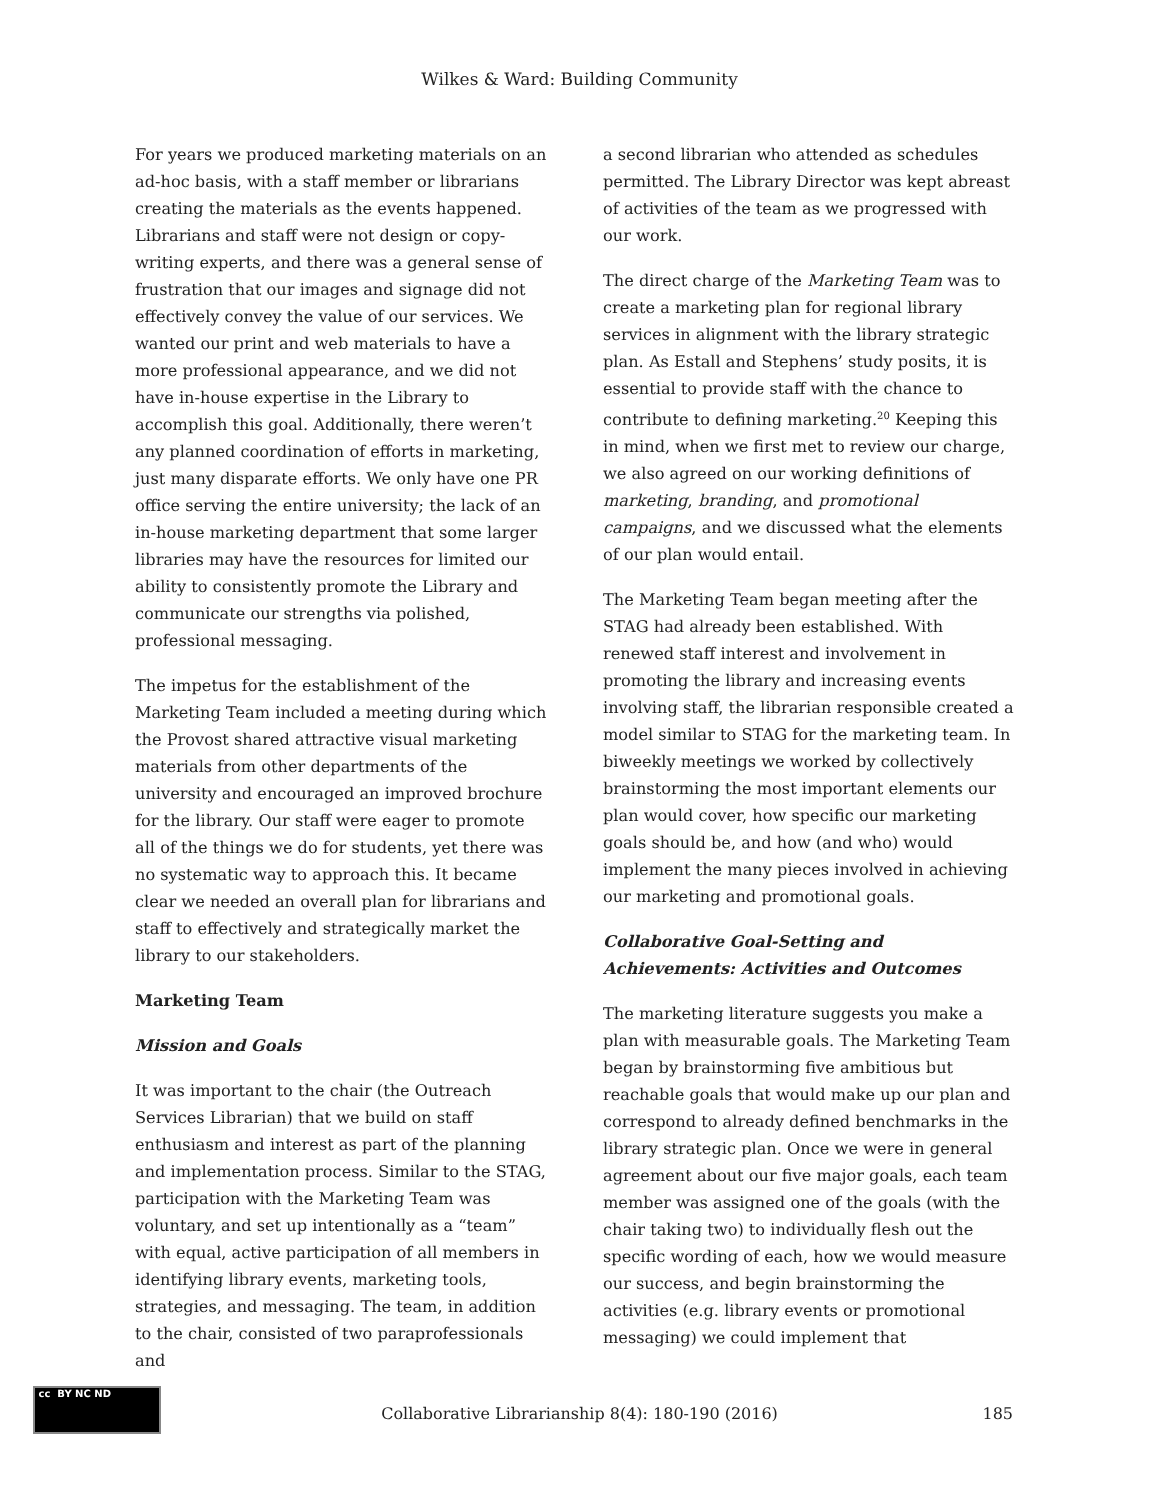Wilkes & Ward: Building Community
For years we produced marketing materials on an ad-hoc basis, with a staff member or librarians creating the materials as the events happened. Librarians and staff were not design or copy-writing experts, and there was a general sense of frustration that our images and signage did not effectively convey the value of our services. We wanted our print and web materials to have a more professional appearance, and we did not have in-house expertise in the Library to accomplish this goal. Additionally, there weren’t any planned coordination of efforts in marketing, just many disparate efforts. We only have one PR office serving the entire university; the lack of an in-house marketing department that some larger libraries may have the resources for limited our ability to consistently promote the Library and communicate our strengths via polished, professional messaging.
The impetus for the establishment of the Marketing Team included a meeting during which the Provost shared attractive visual marketing materials from other departments of the university and encouraged an improved brochure for the library. Our staff were eager to promote all of the things we do for students, yet there was no systematic way to approach this. It became clear we needed an overall plan for librarians and staff to effectively and strategically market the library to our stakeholders.
Marketing Team
Mission and Goals
It was important to the chair (the Outreach Services Librarian) that we build on staff enthusiasm and interest as part of the planning and implementation process. Similar to the STAG, participation with the Marketing Team was voluntary, and set up intentionally as a “team” with equal, active participation of all members in identifying library events, marketing tools, strategies, and messaging. The team, in addition to the chair, consisted of two paraprofessionals and
a second librarian who attended as schedules permitted. The Library Director was kept abreast of activities of the team as we progressed with our work.
The direct charge of the Marketing Team was to create a marketing plan for regional library services in alignment with the library strategic plan. As Estall and Stephens’ study posits, it is essential to provide staff with the chance to contribute to defining marketing.<sup>20</sup> Keeping this in mind, when we first met to review our charge, we also agreed on our working definitions of marketing, branding, and promotional campaigns, and we discussed what the elements of our plan would entail.
The Marketing Team began meeting after the STAG had already been established. With renewed staff interest and involvement in promoting the library and increasing events involving staff, the librarian responsible created a model similar to STAG for the marketing team. In biweekly meetings we worked by collectively brainstorming the most important elements our plan would cover, how specific our marketing goals should be, and how (and who) would implement the many pieces involved in achieving our marketing and promotional goals.
Collaborative Goal-Setting and Achievements: Activities and Outcomes
The marketing literature suggests you make a plan with measurable goals. The Marketing Team began by brainstorming five ambitious but reachable goals that would make up our plan and correspond to already defined benchmarks in the library strategic plan. Once we were in general agreement about our five major goals, each team member was assigned one of the goals (with the chair taking two) to individually flesh out the specific wording of each, how we would measure our success, and begin brainstorming the activities (e.g. library events or promotional messaging) we could implement that
cc BY NC ND
Collaborative Librarianship 8(4): 180-190 (2016)
185